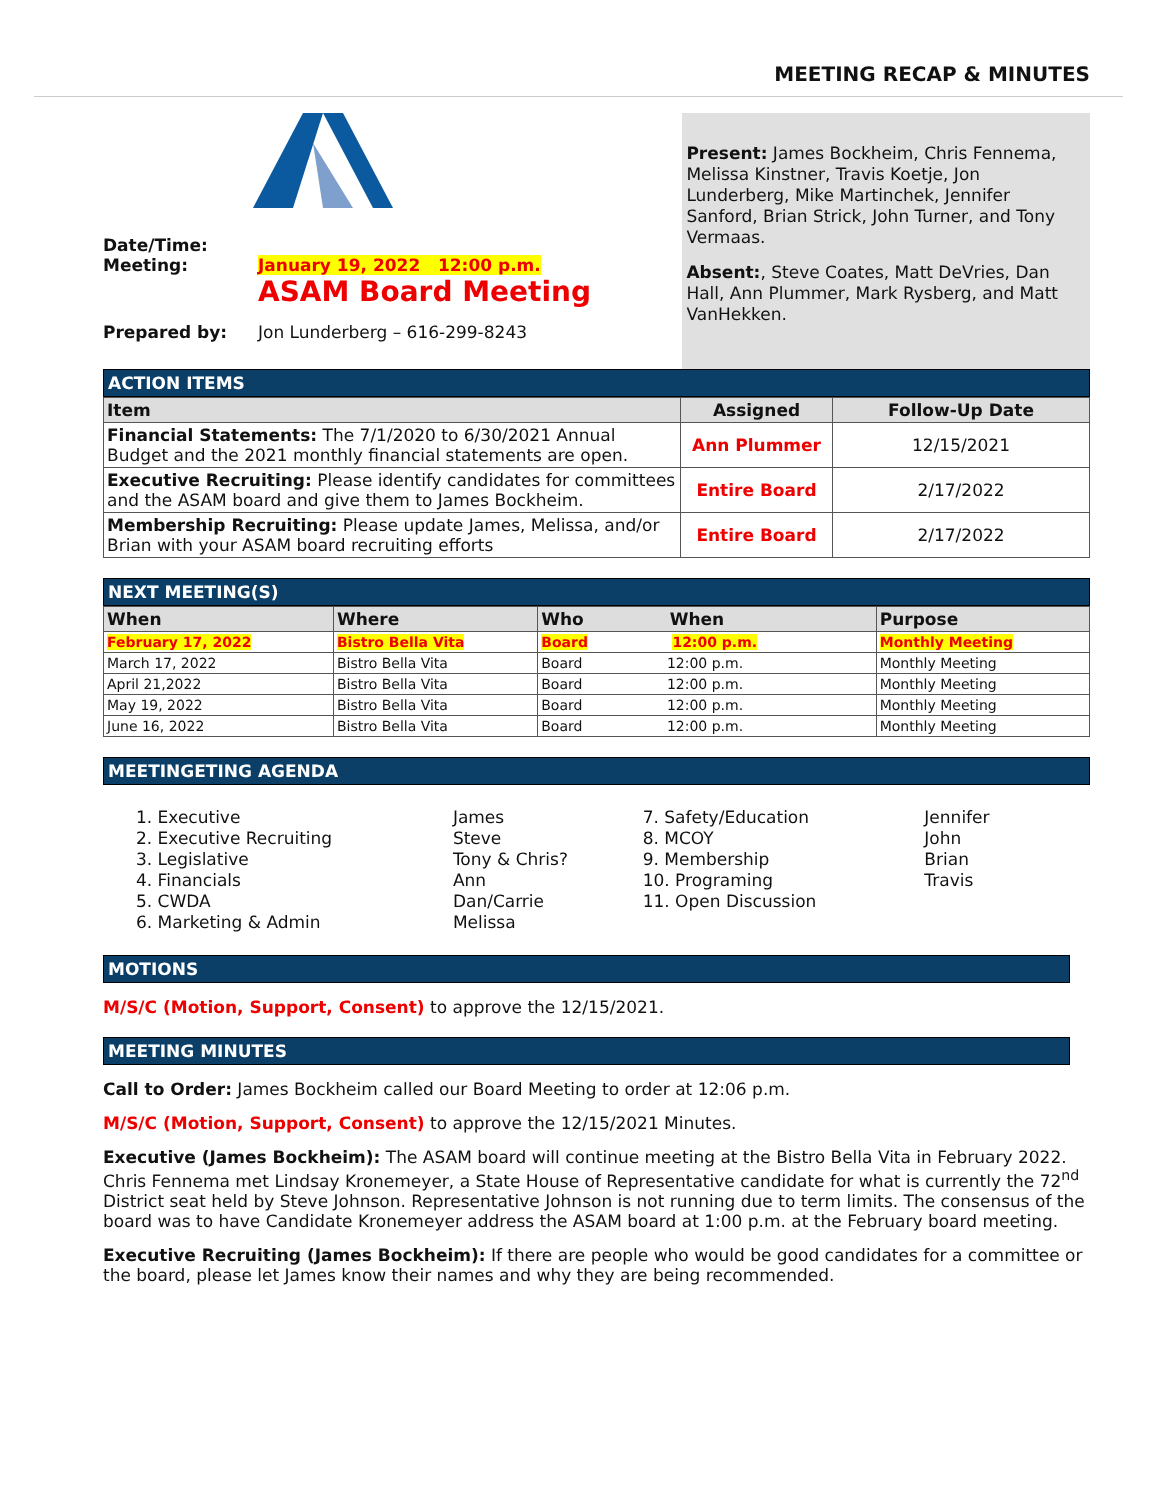MEETING RECAP & MINUTES
Date/Time:
Meeting: January 19, 2022 12:00 p.m.
ASAM Board Meeting
Prepared by: Jon Lunderberg – 616-299-8243
Present: James Bockheim, Chris Fennema, Melissa Kinstner, Travis Koetje, Jon Lunderberg, Mike Martinchek, Jennifer Sanford, Brian Strick, John Turner, and Tony Vermaas.
Absent:, Steve Coates, Matt DeVries, Dan Hall, Ann Plummer, Mark Rysberg, and Matt VanHekken.
ACTION ITEMS
| Item | Assigned | Follow-Up Date |
| --- | --- | --- |
| Financial Statements: The 7/1/2020 to 6/30/2021 Annual Budget and the 2021 monthly financial statements are open. | Ann Plummer | 12/15/2021 |
| Executive Recruiting: Please identify candidates for committees and the ASAM board and give them to James Bockheim. | Entire Board | 2/17/2022 |
| Membership Recruiting: Please update James, Melissa, and/or Brian with your ASAM board recruiting efforts | Entire Board | 2/17/2022 |
NEXT MEETING(S)
| When | Where | Who When | Purpose |
| --- | --- | --- | --- |
| February 17, 2022 | Bistro Bella Vita | Board 12:00 p.m. | Monthly Meeting |
| March 17, 2022 | Bistro Bella Vita | Board 12:00 p.m. | Monthly Meeting |
| April 21,2022 | Bistro Bella Vita | Board 12:00 p.m. | Monthly Meeting |
| May 19, 2022 | Bistro Bella Vita | Board 12:00 p.m. | Monthly Meeting |
| June 16, 2022 | Bistro Bella Vita | Board 12:00 p.m. | Monthly Meeting |
MEETINGETING AGENDA
| 1. Executive 2. Executive Recruiting 3. Legislative 4. Financials 5. CWDA 6. Marketing & Admin | James Steve Tony & Chris? Ann Dan/Carrie Melissa | 7. Safety/Education 8. MCOY 9. Membership 10. Programing 11. Open Discussion | Jennifer John Brian Travis |
MOTIONS
M/S/C (Motion, Support, Consent) to approve the 12/15/2021.
MEETING MINUTES
Call to Order: James Bockheim called our Board Meeting to order at 12:06 p.m.
M/S/C (Motion, Support, Consent) to approve the 12/15/2021 Minutes.
Executive (James Bockheim): The ASAM board will continue meeting at the Bistro Bella Vita in February 2022. Chris Fennema met Lindsay Kronemeyer, a State House of Representative candidate for what is currently the 72<sup>nd</sup> District seat held by Steve Johnson. Representative Johnson is not running due to term limits. The consensus of the board was to have Candidate Kronemeyer address the ASAM board at 1:00 p.m. at the February board meeting.
Executive Recruiting (James Bockheim): If there are people who would be good candidates for a committee or the board, please let James know their names and why they are being recommended.